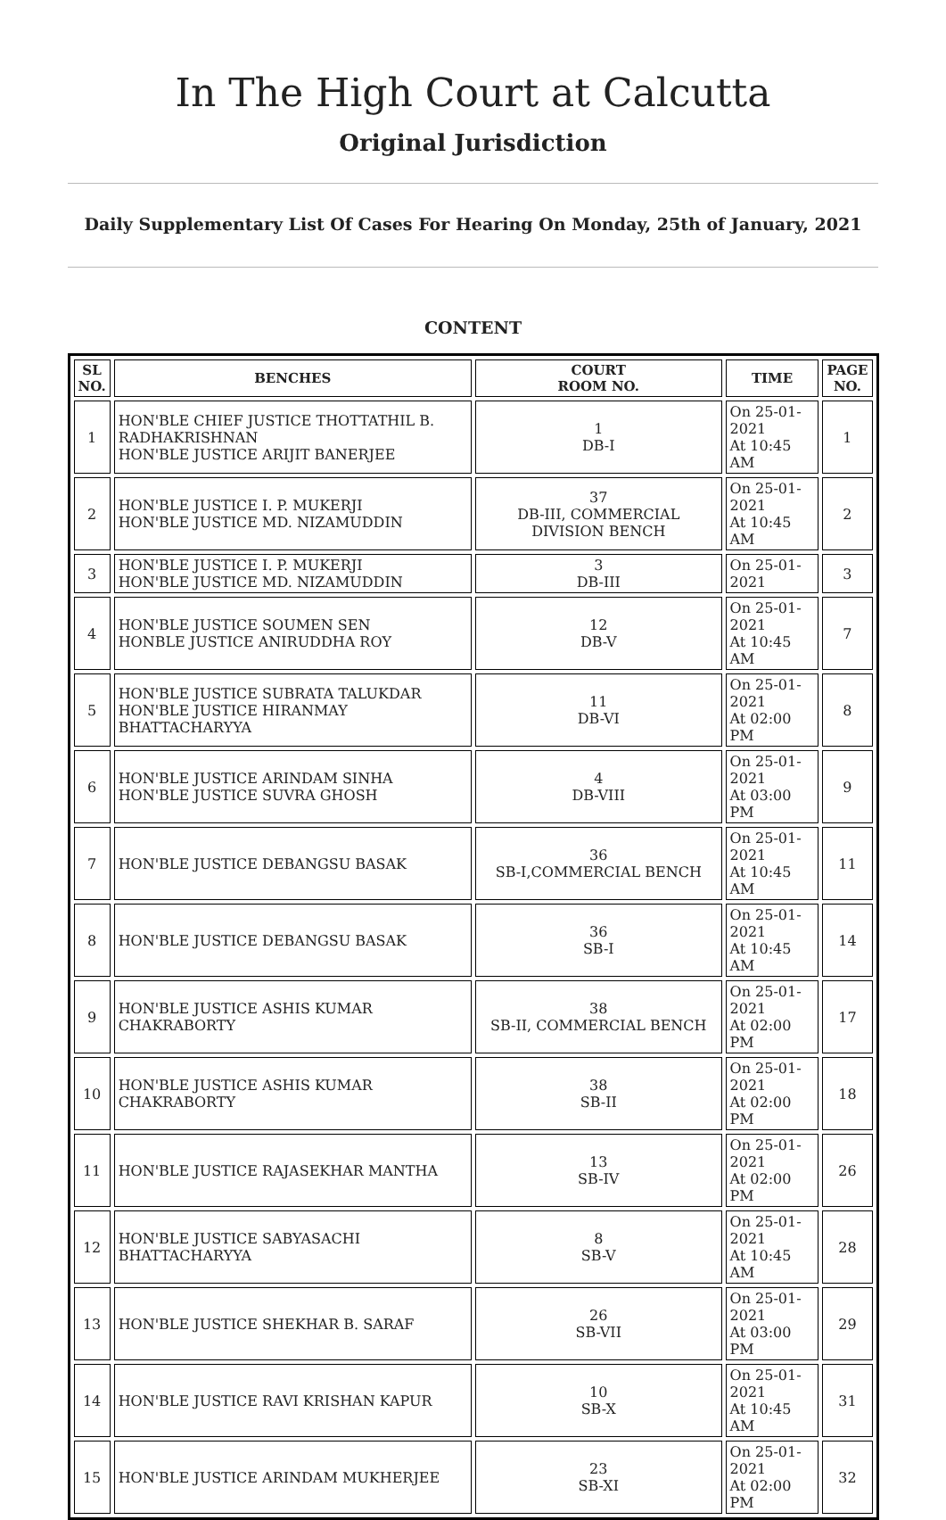In The High Court at Calcutta
Original Jurisdiction
Daily Supplementary List Of Cases For Hearing On Monday, 25th of January, 2021
CONTENT
| SL NO. | BENCHES | COURT ROOM NO. | TIME | PAGE NO. |
| --- | --- | --- | --- | --- |
| 1 | HON'BLE CHIEF JUSTICE THOTTATHIL B. RADHAKRISHNAN HON'BLE JUSTICE ARIJIT BANERJEE | 1 DB-I | On 25-01-2021 At 10:45 AM | 1 |
| 2 | HON'BLE JUSTICE I. P. MUKERJI HON'BLE JUSTICE MD. NIZAMUDDIN | 37 DB-III, COMMERCIAL DIVISION BENCH | On 25-01-2021 At 10:45 AM | 2 |
| 3 | HON'BLE JUSTICE I. P. MUKERJI HON'BLE JUSTICE MD. NIZAMUDDIN | 3 DB-III | On 25-01-2021 | 3 |
| 4 | HON'BLE JUSTICE SOUMEN SEN HONBLE JUSTICE ANIRUDDHA ROY | 12 DB-V | On 25-01-2021 At 10:45 AM | 7 |
| 5 | HON'BLE JUSTICE SUBRATA TALUKDAR HON'BLE JUSTICE HIRANMAY BHATTACHARYYA | 11 DB-VI | On 25-01-2021 At 02:00 PM | 8 |
| 6 | HON'BLE JUSTICE ARINDAM SINHA HON'BLE JUSTICE SUVRA GHOSH | 4 DB-VIII | On 25-01-2021 At 03:00 PM | 9 |
| 7 | HON'BLE JUSTICE DEBANGSU BASAK | 36 SB-I,COMMERCIAL BENCH | On 25-01-2021 At 10:45 AM | 11 |
| 8 | HON'BLE JUSTICE DEBANGSU BASAK | 36 SB-I | On 25-01-2021 At 10:45 AM | 14 |
| 9 | HON'BLE JUSTICE ASHIS KUMAR CHAKRABORTY | 38 SB-II, COMMERCIAL BENCH | On 25-01-2021 At 02:00 PM | 17 |
| 10 | HON'BLE JUSTICE ASHIS KUMAR CHAKRABORTY | 38 SB-II | On 25-01-2021 At 02:00 PM | 18 |
| 11 | HON'BLE JUSTICE RAJASEKHAR MANTHA | 13 SB-IV | On 25-01-2021 At 02:00 PM | 26 |
| 12 | HON'BLE JUSTICE SABYASACHI BHATTACHARYYA | 8 SB-V | On 25-01-2021 At 10:45 AM | 28 |
| 13 | HON'BLE JUSTICE SHEKHAR B. SARAF | 26 SB-VII | On 25-01-2021 At 03:00 PM | 29 |
| 14 | HON'BLE JUSTICE RAVI KRISHAN KAPUR | 10 SB-X | On 25-01-2021 At 10:45 AM | 31 |
| 15 | HON'BLE JUSTICE ARINDAM MUKHERJEE | 23 SB-XI | On 25-01-2021 At 02:00 PM | 32 |